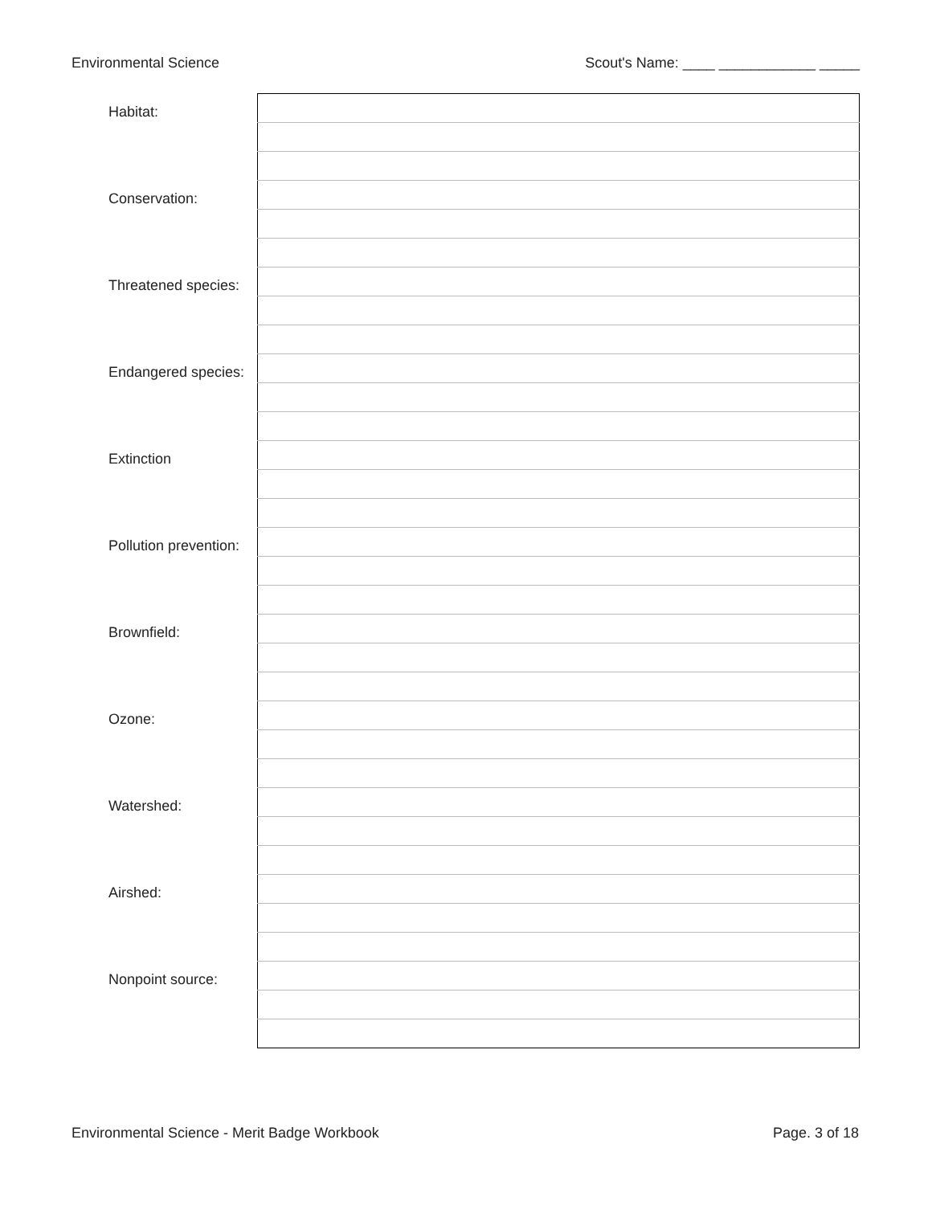Environmental Science Scout's Name: ____ ____________ _____
| Habitat: | |
| Conservation: | |
| Threatened species: | |
| Endangered species: | |
| Extinction | |
| Pollution prevention: | |
| Brownfield: | |
| Ozone: | |
| Watershed: | |
| Airshed: | |
| Nonpoint source: | |
Environmental Science - Merit Badge Workbook Page. 3 of 18